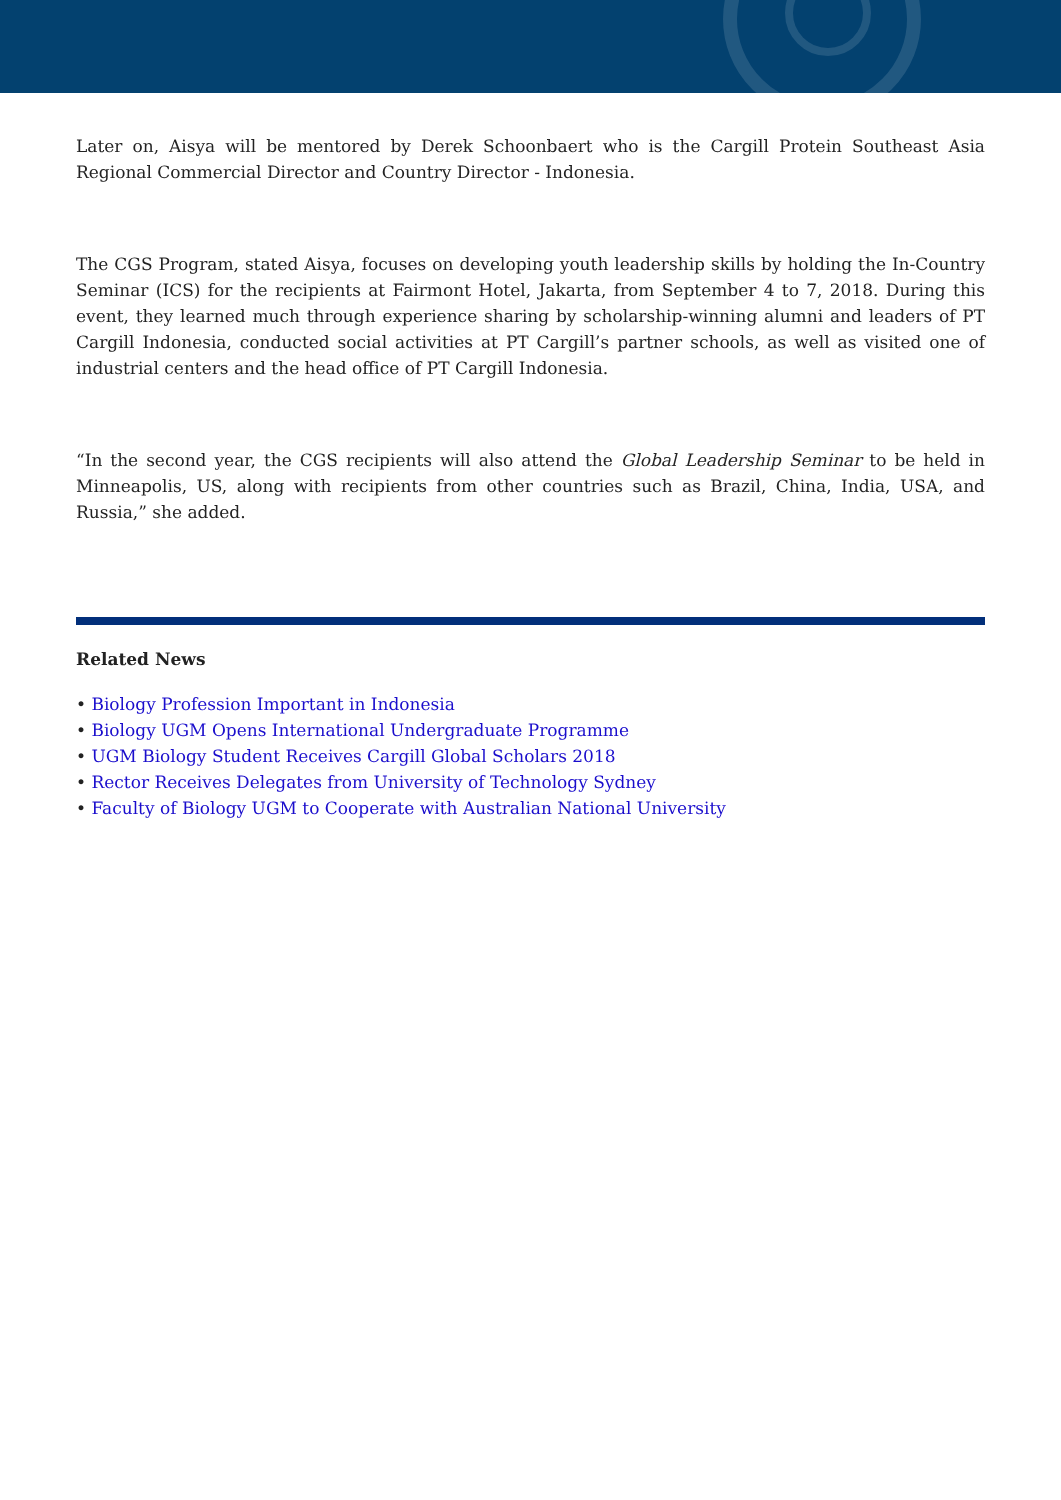Later on, Aisya will be mentored by Derek Schoonbaert who is the Cargill Protein Southeast Asia Regional Commercial Director and Country Director - Indonesia.
The CGS Program, stated Aisya, focuses on developing youth leadership skills by holding the In-Country Seminar (ICS) for the recipients at Fairmont Hotel, Jakarta, from September 4 to 7, 2018. During this event, they learned much through experience sharing by scholarship-winning alumni and leaders of PT Cargill Indonesia, conducted social activities at PT Cargill’s partner schools, as well as visited one of industrial centers and the head office of PT Cargill Indonesia.
“In the second year, the CGS recipients will also attend the Global Leadership Seminar to be held in Minneapolis, US, along with recipients from other countries such as Brazil, China, India, USA, and Russia,” she added.
Related News
• Biology Profession Important in Indonesia
• Biology UGM Opens International Undergraduate Programme
• UGM Biology Student Receives Cargill Global Scholars 2018
• Rector Receives Delegates from University of Technology Sydney
• Faculty of Biology UGM to Cooperate with Australian National University